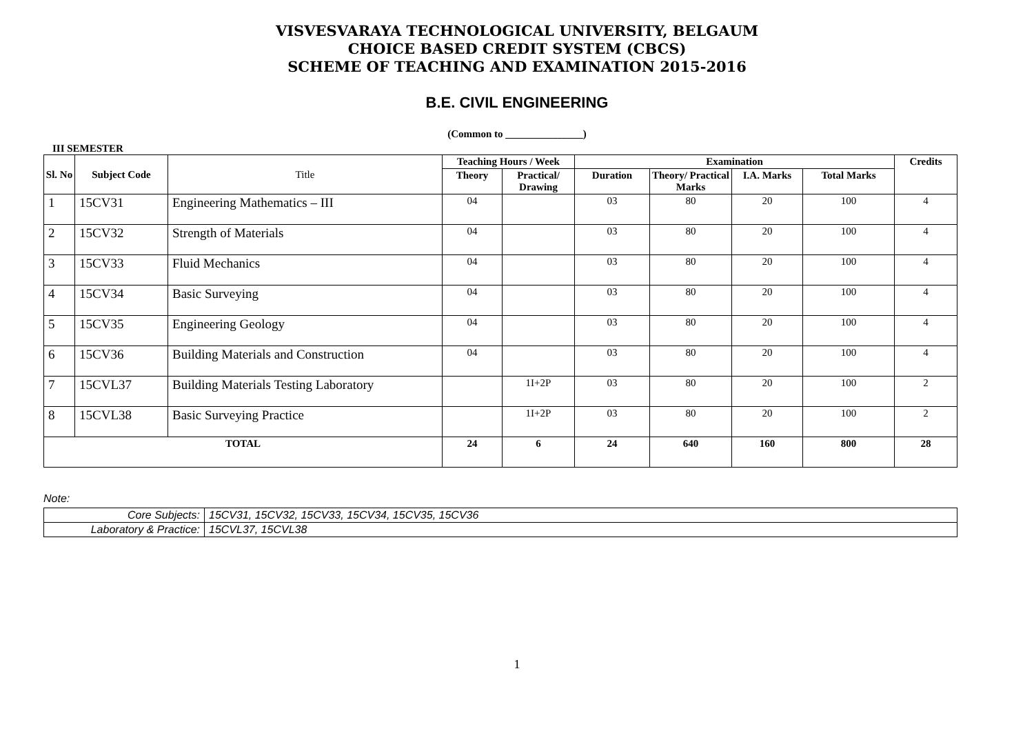VISVESVARAYA TECHNOLOGICAL UNIVERSITY, BELGAUM
CHOICE BASED CREDIT SYSTEM (CBCS)
SCHEME OF TEACHING AND EXAMINATION 2015-2016
B.E. CIVIL ENGINEERING
(Common to _______________)
III SEMESTER
| Sl. No | Subject Code | Title | Teaching Hours / Week | | Examination | | | | Credits |
| --- | --- | --- | --- | --- | --- | --- | --- | --- | --- |
| | | | Theory | Practical/ Drawing | Duration | Theory/ Practical Marks | I.A. Marks | Total Marks | |
| 1 | 15CV31 | Engineering Mathematics – III | 04 | | 03 | 80 | 20 | 100 | 4 |
| 2 | 15CV32 | Strength of Materials | 04 | | 03 | 80 | 20 | 100 | 4 |
| 3 | 15CV33 | Fluid Mechanics | 04 | | 03 | 80 | 20 | 100 | 4 |
| 4 | 15CV34 | Basic Surveying | 04 | | 03 | 80 | 20 | 100 | 4 |
| 5 | 15CV35 | Engineering Geology | 04 | | 03 | 80 | 20 | 100 | 4 |
| 6 | 15CV36 | Building Materials and Construction | 04 | | 03 | 80 | 20 | 100 | 4 |
| 7 | 15CVL37 | Building Materials Testing Laboratory | | 1I+2P | 03 | 80 | 20 | 100 | 2 |
| 8 | 15CVL38 | Basic Surveying Practice | | 1I+2P | 03 | 80 | 20 | 100 | 2 |
| TOTAL | | | 24 | 6 | 24 | 640 | 160 | 800 | 28 |
Note:
| Core Subjects: | 15CV31, 15CV32, 15CV33, 15CV34, 15CV35, 15CV36 |
| Laboratory & Practice: | 15CVL37, 15CVL38 |
1